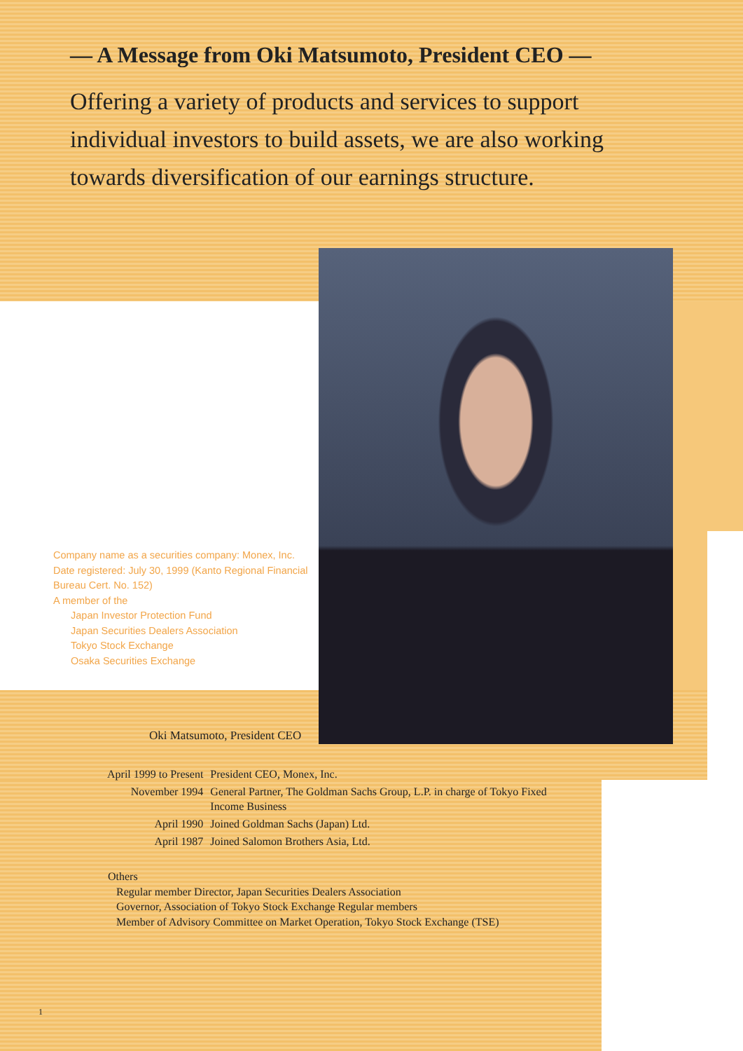— A Message from Oki Matsumoto, President CEO —
Offering a variety of products and services to support individual investors to build assets, we are also working towards diversification of our earnings structure.
Company name as a securities company: Monex, Inc.
Date registered: July 30, 1999 (Kanto Regional Financial
Bureau Cert. No. 152)
A member of the
Japan Investor Protection Fund
Japan Securities Dealers Association
Tokyo Stock Exchange
Osaka Securities Exchange
Oki Matsumoto, President CEO
| April 1999 to Present | President CEO, Monex, Inc. |
| November 1994 | General Partner, The Goldman Sachs Group, L.P. in charge of Tokyo Fixed Income Business |
| April 1990 | Joined Goldman Sachs (Japan) Ltd. |
| April 1987 | Joined Salomon Brothers Asia, Ltd. |
Others
Regular member Director, Japan Securities Dealers Association
Governor, Association of Tokyo Stock Exchange Regular members
Member of Advisory Committee on Market Operation, Tokyo Stock Exchange (TSE)
1